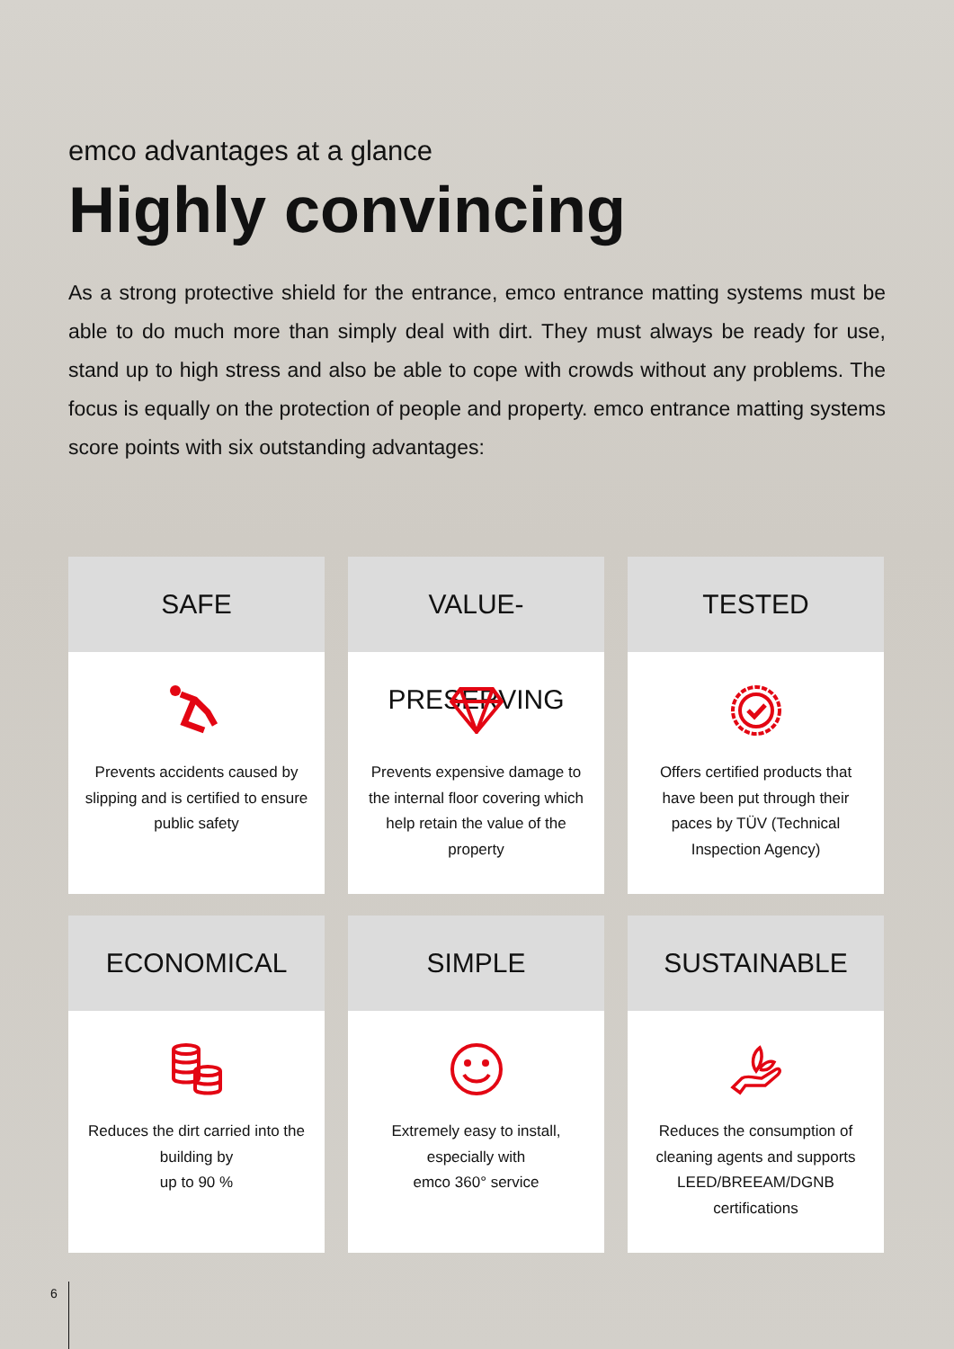emco advantages at a glance
Highly convincing
As a strong protective shield for the entrance, emco entrance matting systems must be able to do much more than simply deal with dirt. They must always be ready for use, stand up to high stress and also be able to cope with crowds without any problems. The focus is equally on the protection of people and property. emco entrance matting systems score points with six outstanding advantages:
SAFE
Prevents accidents caused by slipping and is certified to ensure public safety
VALUE-PRESERVING
Prevents expensive damage to the internal floor covering which help retain the value of the property
TESTED
Offers certified products that have been put through their paces by TÜV (Technical Inspection Agency)
ECONOMICAL
Reduces the dirt carried into the building by
up to 90 %
SIMPLE
Extremely easy to install, especially with
emco 360° service
SUSTAINABLE
Reduces the consumption of cleaning agents and supports LEED/BREEAM/DGNB certifications
6